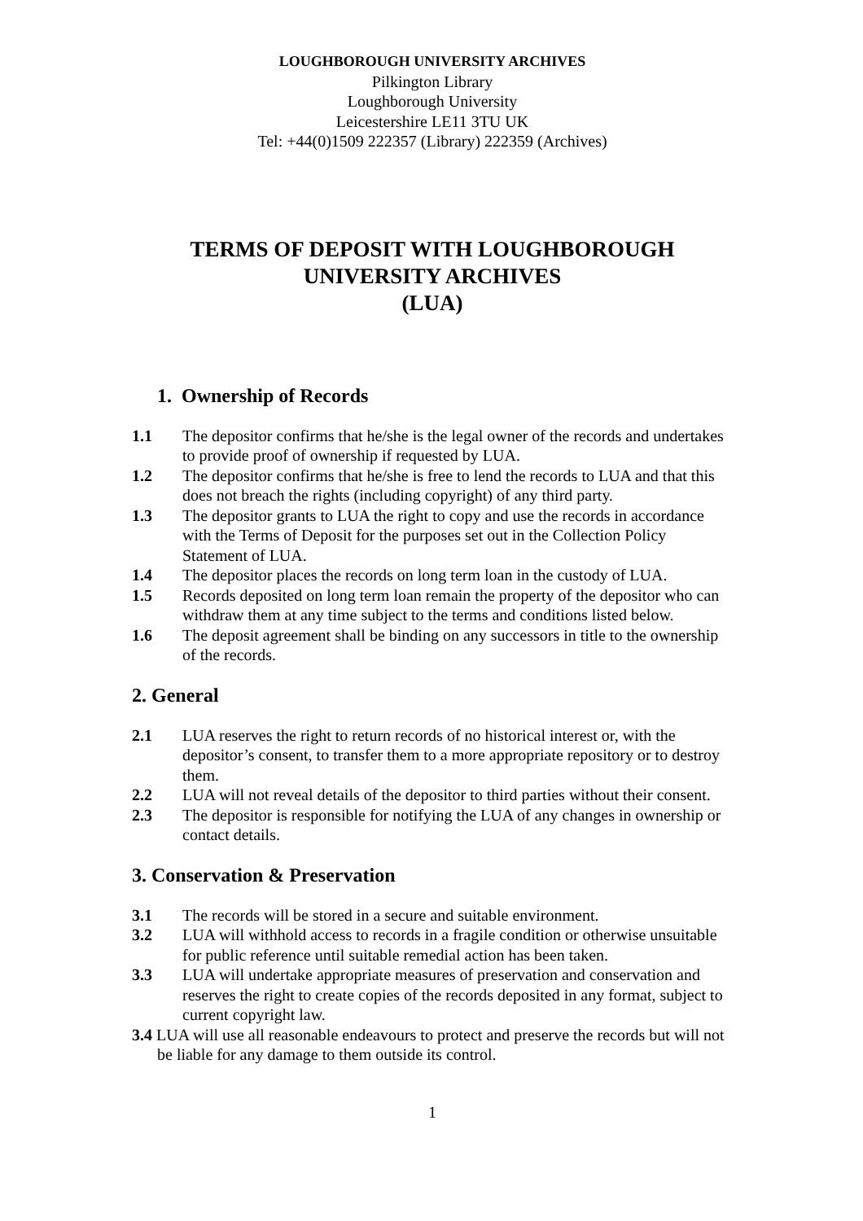LOUGHBOROUGH UNIVERSITY ARCHIVES
Pilkington Library
Loughborough University
Leicestershire LE11 3TU UK
Tel: +44(0)1509 222357 (Library) 222359 (Archives)
TERMS OF DEPOSIT WITH LOUGHBOROUGH
UNIVERSITY ARCHIVES
(LUA)
1. Ownership of Records
1.1 The depositor confirms that he/she is the legal owner of the records and undertakes to provide proof of ownership if requested by LUA.
1.2 The depositor confirms that he/she is free to lend the records to LUA and that this does not breach the rights (including copyright) of any third party.
1.3 The depositor grants to LUA the right to copy and use the records in accordance with the Terms of Deposit for the purposes set out in the Collection Policy Statement of LUA.
1.4 The depositor places the records on long term loan in the custody of LUA.
1.5 Records deposited on long term loan remain the property of the depositor who can withdraw them at any time subject to the terms and conditions listed below.
1.6 The deposit agreement shall be binding on any successors in title to the ownership of the records.
2. General
2.1 LUA reserves the right to return records of no historical interest or, with the depositor’s consent, to transfer them to a more appropriate repository or to destroy them.
2.2 LUA will not reveal details of the depositor to third parties without their consent.
2.3 The depositor is responsible for notifying the LUA of any changes in ownership or contact details.
3. Conservation & Preservation
3.1 The records will be stored in a secure and suitable environment.
3.2 LUA will withhold access to records in a fragile condition or otherwise unsuitable for public reference until suitable remedial action has been taken.
3.3 LUA will undertake appropriate measures of preservation and conservation and reserves the right to create copies of the records deposited in any format, subject to current copyright law.
3.4 LUA will use all reasonable endeavours to protect and preserve the records but will not be liable for any damage to them outside its control.
1